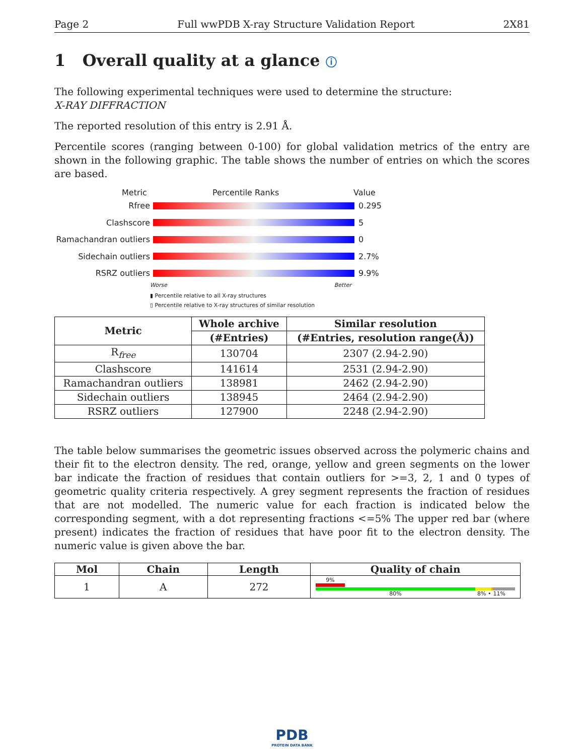Page 2 Full wwPDB X-ray Structure Validation Report 2X81
1 Overall quality at a glance ⓘ
The following experimental techniques were used to determine the structure:
X-RAY DIFFRACTION
The reported resolution of this entry is 2.91 Å.
Percentile scores (ranging between 0-100) for global validation metrics of the entry are shown in the following graphic. The table shows the number of entries on which the scores are based.
Metric Percentile Ranks Value
Rfree 0.295
Clashscore 5
Ramachandran outliers
0
Sidechain outliers 2.7%
RSRZ outliers 9.9%
Worse Better
▮ Percentile relative to all X-ray structures
▯ Percentile relative to X-ray structures of similar resolution
| Metric | Whole archive | Similar resolution |
| --- | --- | --- |
| | (#Entries) | (#Entries, resolution range(Å)) |
| R<sub>free</sub> | 130704 | 2307 (2.94-2.90) |
| Clashscore | 141614 | 2531 (2.94-2.90) |
| Ramachandran outliers | 138981 | 2462 (2.94-2.90) |
| Sidechain outliers | 138945 | 2464 (2.94-2.90) |
| RSRZ outliers | 127900 | 2248 (2.94-2.90) |
The table below summarises the geometric issues observed across the polymeric chains and their fit to the electron density. The red, orange, yellow and green segments on the lower bar indicate the fraction of residues that contain outliers for >=3, 2, 1 and 0 types of geometric quality criteria respectively. A grey segment represents the fraction of residues that are not modelled. The numeric value for each fraction is indicated below the corresponding segment, with a dot representing fractions <=5% The upper red bar (where present) indicates the fraction of residues that have poor fit to the electron density. The numeric value is given above the bar.
| Mol | Chain | Length | Quality of chain |
| --- | --- | --- | --- |
| 1 | A | 272 | 9% 80% 8% • 11% |
PDB
PROTEIN DATA BANK